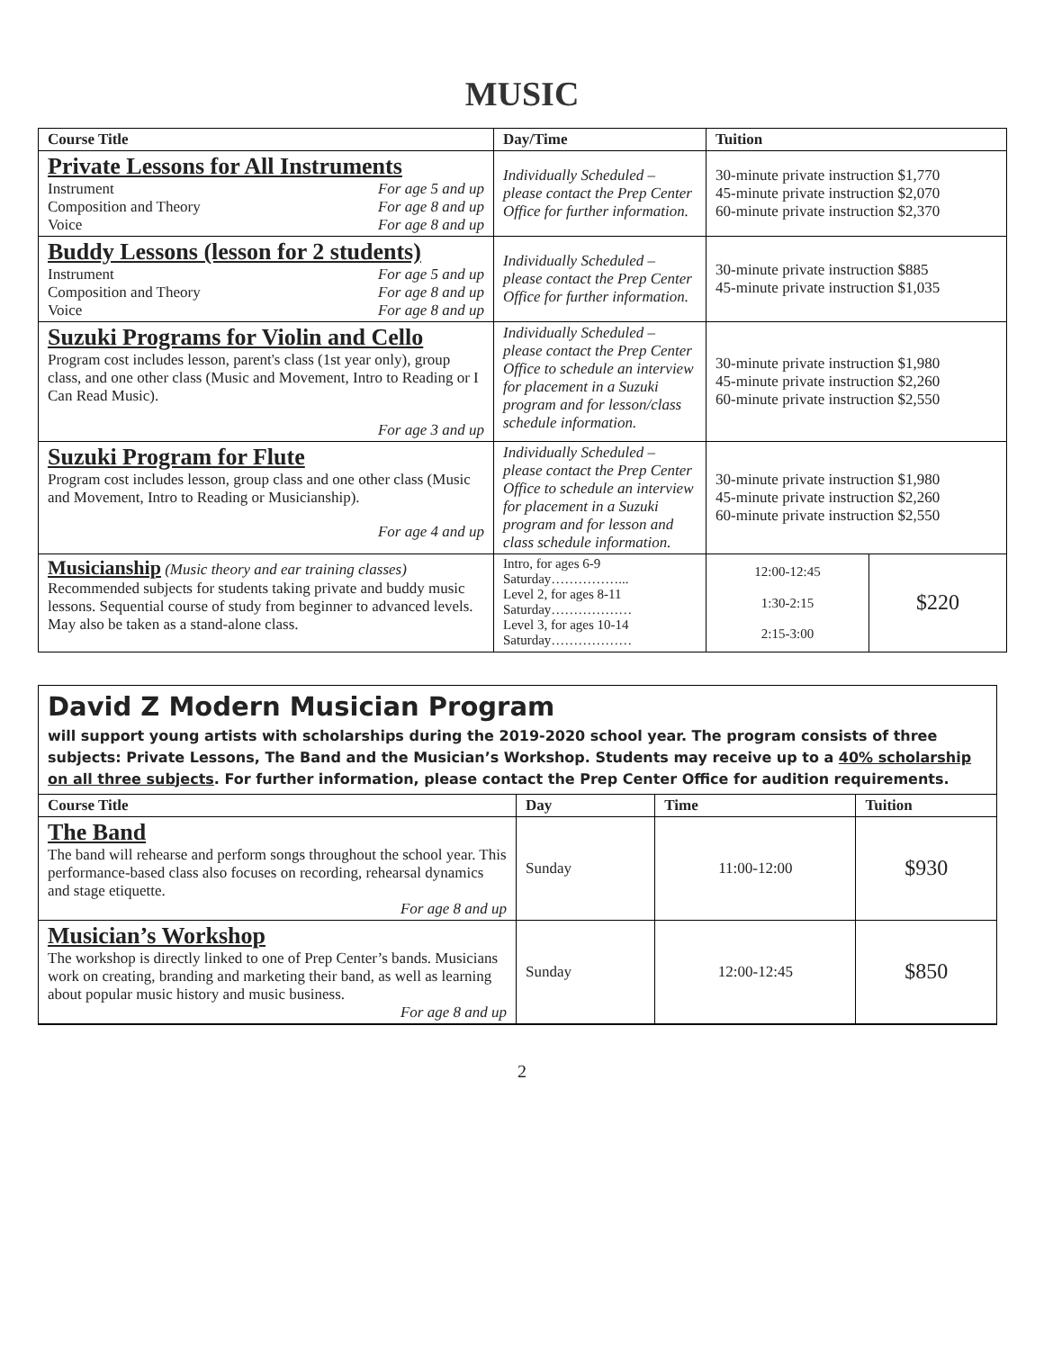MUSIC
| Course Title | Day/Time | Tuition | |
| --- | --- | --- | --- |
| Private Lessons for All Instruments Instrument For age 5 and up Composition and Theory For age 8 and up Voice For age 8 and up | Individually Scheduled – please contact the Prep Center Office for further information. | 30-minute private instruction $1,770 45-minute private instruction $2,070 60-minute private instruction $2,370 | |
| Buddy Lessons (lesson for 2 students) Instrument For age 5 and up Composition and Theory For age 8 and up Voice For age 8 and up | Individually Scheduled – please contact the Prep Center Office for further information. | 30-minute private instruction $885 45-minute private instruction $1,035 | |
| Suzuki Programs for Violin and Cello Program cost includes lesson, parent's class (1st year only), group class, and one other class (Music and Movement, Intro to Reading or I Can Read Music). For age 3 and up | Individually Scheduled – please contact the Prep Center Office to schedule an interview for placement in a Suzuki program and for lesson/class schedule information. | 30-minute private instruction $1,980 45-minute private instruction $2,260 60-minute private instruction $2,550 | |
| Suzuki Program for Flute Program cost includes lesson, group class and one other class (Music and Movement, Intro to Reading or Musicianship). For age 4 and up | Individually Scheduled – please contact the Prep Center Office to schedule an interview for placement in a Suzuki program and for lesson and class schedule information. | 30-minute private instruction $1,980 45-minute private instruction $2,260 60-minute private instruction $2,550 | |
| Musicianship (Music theory and ear training classes) Recommended subjects for students taking private and buddy music lessons. Sequential course of study from beginner to advanced levels. May also be taken as a stand-alone class. | Intro, for ages 6-9 Saturday……………... Level 2, for ages 8-11 Saturday……………… Level 3, for ages 10-14 Saturday……………… | 12:00-12:45 1:30-2:15 2:15-3:00 | $220 |
David Z Modern Musician Program
will support young artists with scholarships during the 2019-2020 school year. The program consists of three subjects: Private Lessons, The Band and the Musician’s Workshop. Students may receive up to a 40% scholarship on all three subjects. For further information, please contact the Prep Center Office for audition requirements.
| Course Title | Day | Time | Tuition |
| --- | --- | --- | --- |
| The Band The band will rehearse and perform songs throughout the school year. This performance-based class also focuses on recording, rehearsal dynamics and stage etiquette. For age 8 and up | Sunday | 11:00-12:00 | $930 |
| Musician’s Workshop The workshop is directly linked to one of Prep Center’s bands. Musicians work on creating, branding and marketing their band, as well as learning about popular music history and music business. For age 8 and up | Sunday | 12:00-12:45 | $850 |
2